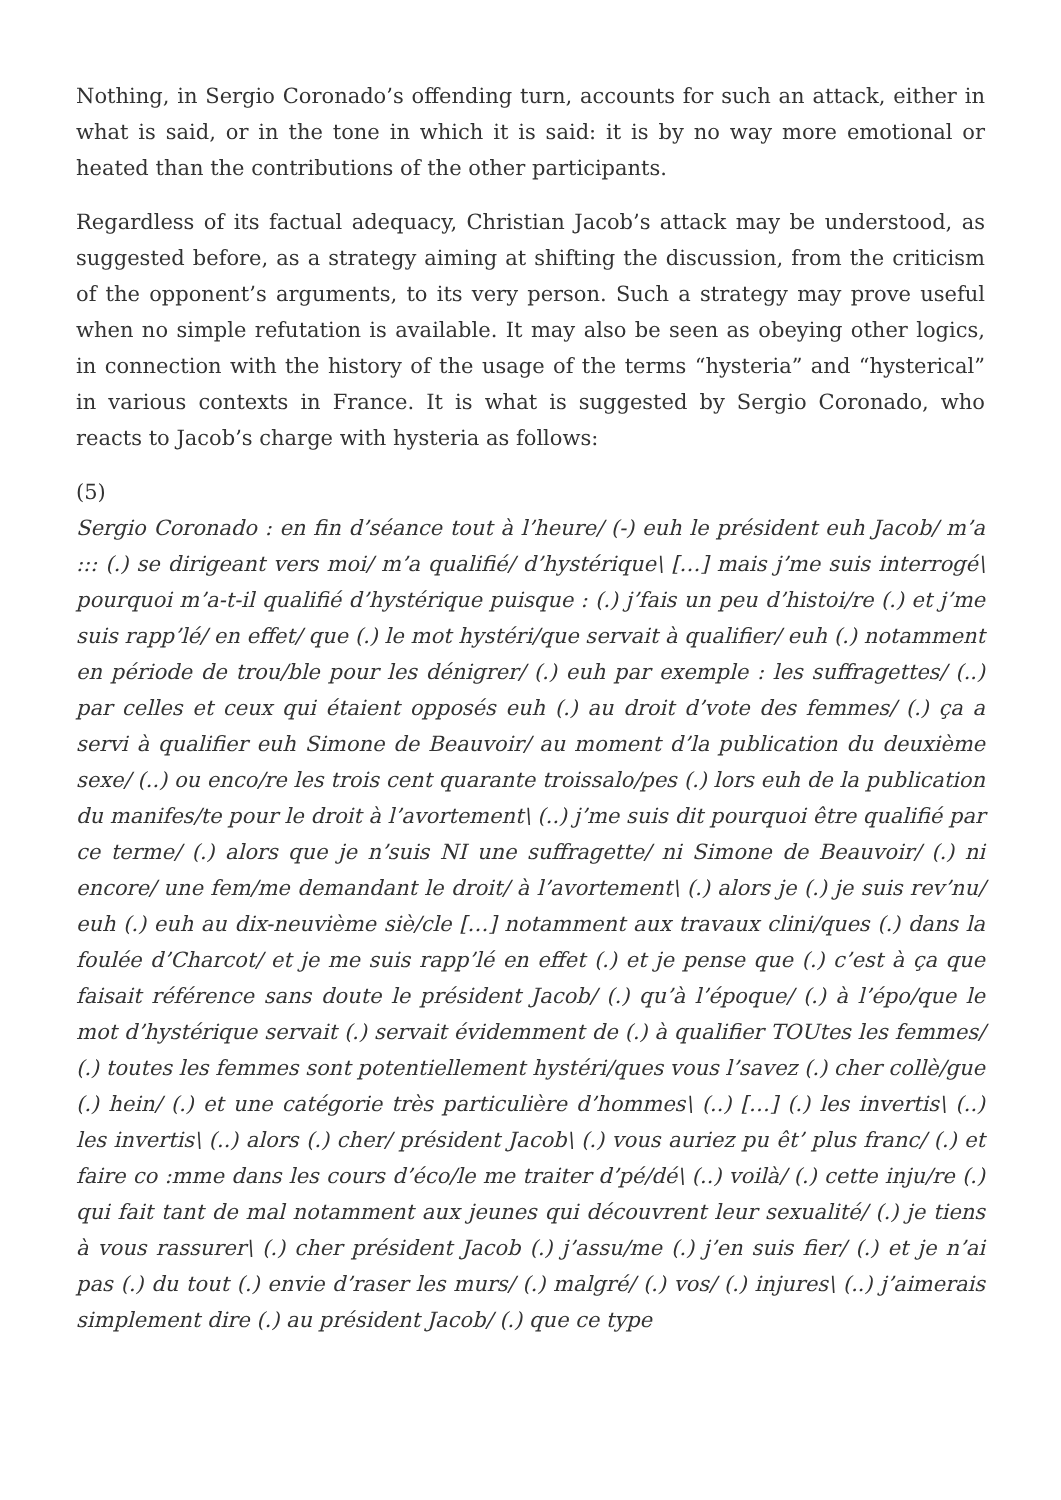Nothing, in Sergio Coronado’s offending turn, accounts for such an attack, either in what is said, or in the tone in which it is said: it is by no way more emotional or heated than the contributions of the other participants.
Regardless of its factual adequacy, Christian Jacob’s attack may be understood, as suggested before, as a strategy aiming at shifting the discussion, from the criticism of the opponent’s arguments, to its very person. Such a strategy may prove useful when no simple refutation is available. It may also be seen as obeying other logics, in connection with the history of the usage of the terms “hysteria” and “hysterical” in various contexts in France. It is what is suggested by Sergio Coronado, who reacts to Jacob’s charge with hysteria as follows:
(5)
Sergio Coronado : en fin d’séance tout à l’heure/ (-) euh le président euh Jacob/ m’a ::: (.) se dirigeant vers moi/ m’a qualifié/ d’hystérique\ […] mais j’me suis interrogé\ pourquoi m’a-t-il qualifié d’hystérique puisque : (.) j’fais un peu d’histoi/re (.) et j’me suis rapp’lé/ en effet/ que (.) le mot hystéri/que servait à qualifier/ euh (.) notamment en période de trou/ble pour les dénigrer/ (.) euh par exemple : les suffragettes/ (..) par celles et ceux qui étaient opposés euh (.) au droit d’vote des femmes/ (.) ça a servi à qualifier euh Simone de Beauvoir/ au moment d’la publication du deuxième sexe/ (..) ou enco/re les trois cent quarante troissalo/pes (.) lors euh de la publication du manifes/te pour le droit à l’avortement\ (..) j’me suis dit pourquoi être qualifié par ce terme/ (.) alors que je n’suis NI une suffragette/ ni Simone de Beauvoir/ (.) ni encore/ une fem/me demandant le droit/ à l’avortement\ (.) alors je (.) je suis rev’nu/ euh (.) euh au dix-neuvième siè/cle […] notamment aux travaux clini/ques (.) dans la foulée d’Charcot/ et je me suis rapp’lé en effet (.) et je pense que (.) c’est à ça que faisait référence sans doute le président Jacob/ (.) qu’à l’époque/ (.) à l’épo/que le mot d’hystérique servait (.) servait évidemment de (.) à qualifier TOUtes les femmes/ (.) toutes les femmes sont potentiellement hystéri/ques vous l’savez (.) cher collè/gue (.) hein/ (.) et une catégorie très particulière d’hommes\ (..) […] (.) les invertis\ (..) les invertis\ (..) alors (.) cher/ président Jacob\ (.) vous auriez pu êt’ plus franc/ (.) et faire co :mme dans les cours d’éco/le me traiter d’pé/dé\ (..) voilà/ (.) cette inju/re (.) qui fait tant de mal notamment aux jeunes qui découvrent leur sexualité/ (.) je tiens à vous rassurer\ (.) cher président Jacob (.) j’assu/me (.) j’en suis fier/ (.) et je n’ai pas (.) du tout (.) envie d’raser les murs/ (.) malgré/ (.) vos/ (.) injures\ (..) j’aimerais simplement dire (.) au président Jacob/ (.) que ce type